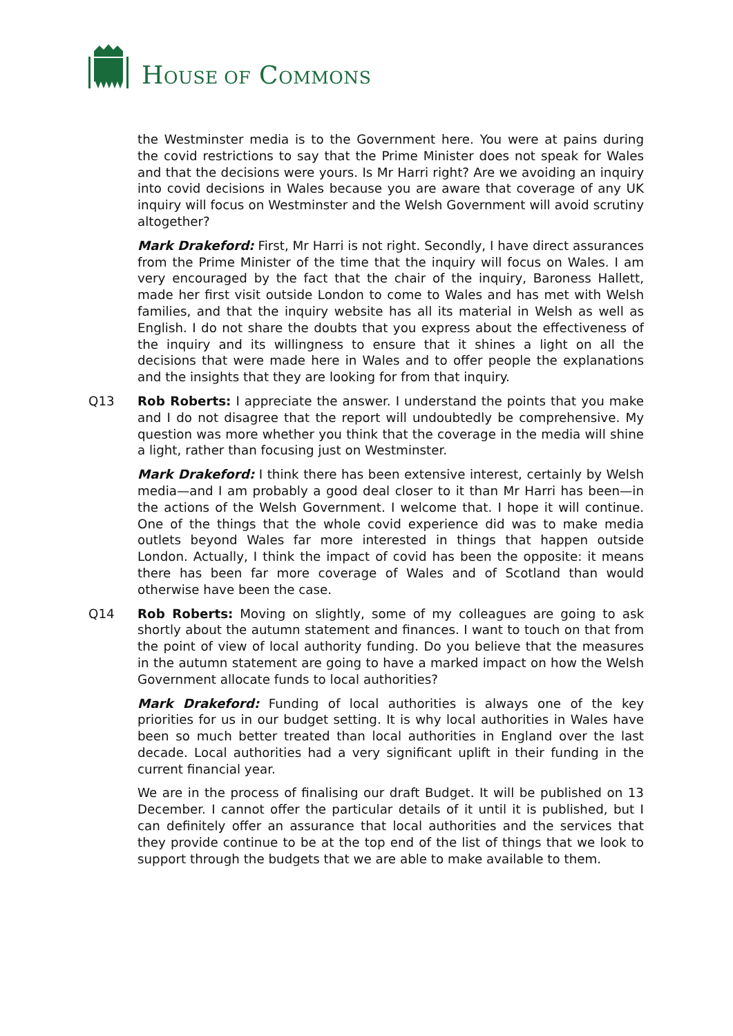HOUSE OF COMMONS
the Westminster media is to the Government here. You were at pains during the covid restrictions to say that the Prime Minister does not speak for Wales and that the decisions were yours. Is Mr Harri right? Are we avoiding an inquiry into covid decisions in Wales because you are aware that coverage of any UK inquiry will focus on Westminster and the Welsh Government will avoid scrutiny altogether?
Mark Drakeford: First, Mr Harri is not right. Secondly, I have direct assurances from the Prime Minister of the time that the inquiry will focus on Wales. I am very encouraged by the fact that the chair of the inquiry, Baroness Hallett, made her first visit outside London to come to Wales and has met with Welsh families, and that the inquiry website has all its material in Welsh as well as English. I do not share the doubts that you express about the effectiveness of the inquiry and its willingness to ensure that it shines a light on all the decisions that were made here in Wales and to offer people the explanations and the insights that they are looking for from that inquiry.
Q13 Rob Roberts: I appreciate the answer. I understand the points that you make and I do not disagree that the report will undoubtedly be comprehensive. My question was more whether you think that the coverage in the media will shine a light, rather than focusing just on Westminster.
Mark Drakeford: I think there has been extensive interest, certainly by Welsh media—and I am probably a good deal closer to it than Mr Harri has been—in the actions of the Welsh Government. I welcome that. I hope it will continue. One of the things that the whole covid experience did was to make media outlets beyond Wales far more interested in things that happen outside London. Actually, I think the impact of covid has been the opposite: it means there has been far more coverage of Wales and of Scotland than would otherwise have been the case.
Q14 Rob Roberts: Moving on slightly, some of my colleagues are going to ask shortly about the autumn statement and finances. I want to touch on that from the point of view of local authority funding. Do you believe that the measures in the autumn statement are going to have a marked impact on how the Welsh Government allocate funds to local authorities?
Mark Drakeford: Funding of local authorities is always one of the key priorities for us in our budget setting. It is why local authorities in Wales have been so much better treated than local authorities in England over the last decade. Local authorities had a very significant uplift in their funding in the current financial year.
We are in the process of finalising our draft Budget. It will be published on 13 December. I cannot offer the particular details of it until it is published, but I can definitely offer an assurance that local authorities and the services that they provide continue to be at the top end of the list of things that we look to support through the budgets that we are able to make available to them.